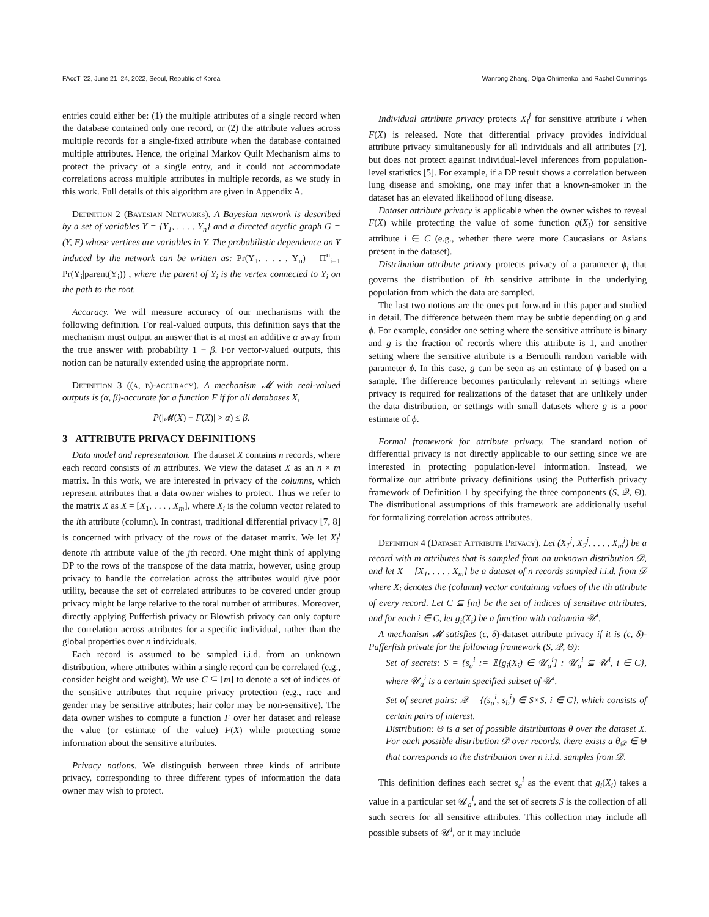FAccT ’22, June 21–24, 2022, Seoul, Republic of Korea Wanrong Zhang, Olga Ohrimenko, and Rachel Cummings
entries could either be: (1) the multiple attributes of a single record when the database contained only one record, or (2) the attribute values across multiple records for a single-fixed attribute when the database contained multiple attributes. Hence, the original Markov Quilt Mechanism aims to protect the privacy of a single entry, and it could not accommodate correlations across multiple attributes in multiple records, as we study in this work. Full details of this algorithm are given in Appendix A.
Definition 2 (Bayesian Networks). A Bayesian network is described by a set of variables Y = {Y<sub>1</sub>, . . . , Y<sub>n</sub>} and a directed acyclic graph G = (Y, E) whose vertices are variables in Y. The probabilistic dependence on Y induced by the network can be written as: Pr(Y<sub>1</sub>, . . . , Y<sub>n</sub>) = Π<sup>n</sup><sub>i=1</sub> Pr(Y<sub>i</sub>|parent(Y<sub>i</sub>)) , where the parent of Y<sub>i</sub> is the vertex connected to Y<sub>i</sub> on the path to the root.
Accuracy. We will measure accuracy of our mechanisms with the following definition. For real-valued outputs, this definition says that the mechanism must output an answer that is at most an additive α away from the true answer with probability 1 − β. For vector-valued outputs, this notion can be naturally extended using the appropriate norm.
Definition 3 ((α, β)-accuracy). A mechanism 𝓜 with real-valued outputs is (α, β)-accurate for a function F if for all databases X,
P(|𝓜(X) − F(X)| > α) ≤ β.
3 ATTRIBUTE PRIVACY DEFINITIONS
Data model and representation. The dataset X contains n records, where each record consists of m attributes. We view the dataset X as an n × m matrix. In this work, we are interested in privacy of the columns, which represent attributes that a data owner wishes to protect. Thus we refer to the matrix X as X = [X<sub>1</sub>, . . . , X<sub>m</sub>], where X<sub>i</sub> is the column vector related to the ith attribute (column). In contrast, traditional differential privacy [7, 8] is concerned with privacy of the rows of the dataset matrix. We let X<sub>i</sub><sup>j</sup> denote ith attribute value of the jth record. One might think of applying DP to the rows of the transpose of the data matrix, however, using group privacy to handle the correlation across the attributes would give poor utility, because the set of correlated attributes to be covered under group privacy might be large relative to the total number of attributes. Moreover, directly applying Pufferfish privacy or Blowfish privacy can only capture the correlation across attributes for a specific individual, rather than the global properties over n individuals.
Each record is assumed to be sampled i.i.d. from an unknown distribution, where attributes within a single record can be correlated (e.g., consider height and weight). We use C ⊆ [m] to denote a set of indices of the sensitive attributes that require privacy protection (e.g., race and gender may be sensitive attributes; hair color may be non-sensitive). The data owner wishes to compute a function F over her dataset and release the value (or estimate of the value) F(X) while protecting some information about the sensitive attributes.
Privacy notions. We distinguish between three kinds of attribute privacy, corresponding to three different types of information the data owner may wish to protect.
Individual attribute privacy protects X<sub>i</sub><sup>j</sup> for sensitive attribute i when F(X) is released. Note that differential privacy provides individual attribute privacy simultaneously for all individuals and all attributes [7], but does not protect against individual-level inferences from population-level statistics [5]. For example, if a DP result shows a correlation between lung disease and smoking, one may infer that a known-smoker in the dataset has an elevated likelihood of lung disease.
Dataset attribute privacy is applicable when the owner wishes to reveal F(X) while protecting the value of some function g(X<sub>i</sub>) for sensitive attribute i ∈ C (e.g., whether there were more Caucasians or Asians present in the dataset).
Distribution attribute privacy protects privacy of a parameter ϕ<sub>i</sub> that governs the distribution of ith sensitive attribute in the underlying population from which the data are sampled.
The last two notions are the ones put forward in this paper and studied in detail. The difference between them may be subtle depending on g and ϕ. For example, consider one setting where the sensitive attribute is binary and g is the fraction of records where this attribute is 1, and another setting where the sensitive attribute is a Bernoulli random variable with parameter ϕ. In this case, g can be seen as an estimate of ϕ based on a sample. The difference becomes particularly relevant in settings where privacy is required for realizations of the dataset that are unlikely under the data distribution, or settings with small datasets where g is a poor estimate of ϕ.
Formal framework for attribute privacy. The standard notion of differential privacy is not directly applicable to our setting since we are interested in protecting population-level information. Instead, we formalize our attribute privacy definitions using the Pufferfish privacy framework of Definition 1 by specifying the three components (S, 𝒬, Θ). The distributional assumptions of this framework are additionally useful for formalizing correlation across attributes.
Definition 4 (Dataset Attribute Privacy). Let (X<sub>1</sub><sup>j</sup>, X<sub>2</sub><sup>j</sup>, . . . , X<sub>m</sub><sup>j</sup>) be a record with m attributes that is sampled from an unknown distribution 𝒟, and let X = [X<sub>1</sub>, . . . , X<sub>m</sub>] be a dataset of n records sampled i.i.d. from 𝒟 where X<sub>i</sub> denotes the (column) vector containing values of the ith attribute of every record. Let C ⊆ [m] be the set of indices of sensitive attributes, and for each i ∈ C, let g<sub>i</sub>(X<sub>i</sub>) be a function with codomain 𝒰<sup>i</sup>.
A mechanism 𝓜 satisfies (ϵ, δ)-dataset attribute privacy if it is (ϵ, δ)-Pufferfish private for the following framework (S, 𝒬, Θ):
Set of secrets: S = {s<sub>a</sub><sup>i</sup> := 𝟙[g<sub>i</sub>(X<sub>i</sub>) ∈ 𝒰<sub>a</sub><sup>i</sup>] : 𝒰<sub>a</sub><sup>i</sup> ⊆ 𝒰<sup>i</sup>, i ∈ C}, where 𝒰<sub>a</sub><sup>i</sup> is a certain specified subset of 𝒰<sup>i</sup>.
Set of secret pairs: 𝒬 = {(s<sub>a</sub><sup>i</sup>, s<sub>b</sub><sup>i</sup>) ∈ S×S, i ∈ C}, which consists of certain pairs of interest.
Distribution: Θ is a set of possible distributions θ over the dataset X. For each possible distribution 𝒟 over records, there exists a θ<sub>𝒟</sub> ∈ Θ that corresponds to the distribution over n i.i.d. samples from 𝒟.
This definition defines each secret s<sub>a</sub><sup>i</sup> as the event that g<sub>i</sub>(X<sub>i</sub>) takes a value in a particular set 𝒰<sub>a</sub><sup>i</sup>, and the set of secrets S is the collection of all such secrets for all sensitive attributes. This collection may include all possible subsets of 𝒰<sup>i</sup>, or it may include